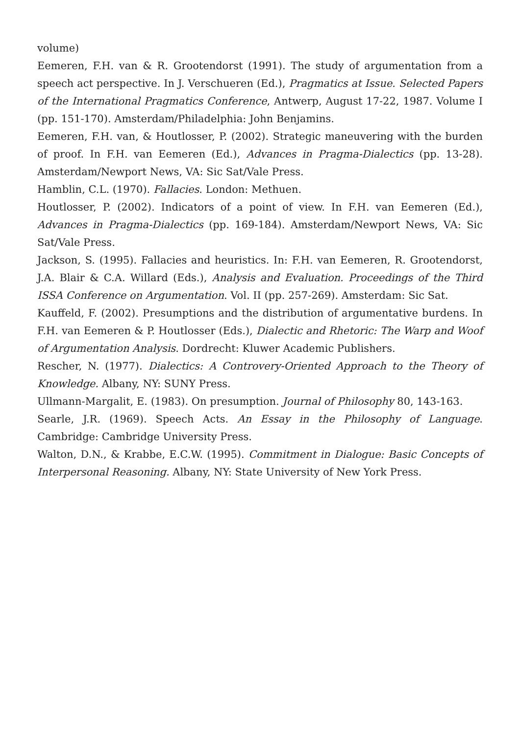volume)
Eemeren, F.H. van & R. Grootendorst (1991). The study of argumentation from a speech act perspective. In J. Verschueren (Ed.), Pragmatics at Issue. Selected Papers of the International Pragmatics Conference, Antwerp, August 17-22, 1987. Volume I (pp. 151-170). Amsterdam/Philadelphia: John Benjamins.
Eemeren, F.H. van, & Houtlosser, P. (2002). Strategic maneuvering with the burden of proof. In F.H. van Eemeren (Ed.), Advances in Pragma-Dialectics (pp. 13-28). Amsterdam/Newport News, VA: Sic Sat/Vale Press.
Hamblin, C.L. (1970). Fallacies. London: Methuen.
Houtlosser, P. (2002). Indicators of a point of view. In F.H. van Eemeren (Ed.), Advances in Pragma-Dialectics (pp. 169-184). Amsterdam/Newport News, VA: Sic Sat/Vale Press.
Jackson, S. (1995). Fallacies and heuristics. In: F.H. van Eemeren, R. Grootendorst, J.A. Blair & C.A. Willard (Eds.), Analysis and Evaluation. Proceedings of the Third ISSA Conference on Argumentation. Vol. II (pp. 257-269). Amsterdam: Sic Sat.
Kauffeld, F. (2002). Presumptions and the distribution of argumentative burdens. In F.H. van Eemeren & P. Houtlosser (Eds.), Dialectic and Rhetoric: The Warp and Woof of Argumentation Analysis. Dordrecht: Kluwer Academic Publishers.
Rescher, N. (1977). Dialectics: A Controvery-Oriented Approach to the Theory of Knowledge. Albany, NY: SUNY Press.
Ullmann-Margalit, E. (1983). On presumption. Journal of Philosophy 80, 143-163.
Searle, J.R. (1969). Speech Acts. An Essay in the Philosophy of Language. Cambridge: Cambridge University Press.
Walton, D.N., & Krabbe, E.C.W. (1995). Commitment in Dialogue: Basic Concepts of Interpersonal Reasoning. Albany, NY: State University of New York Press.